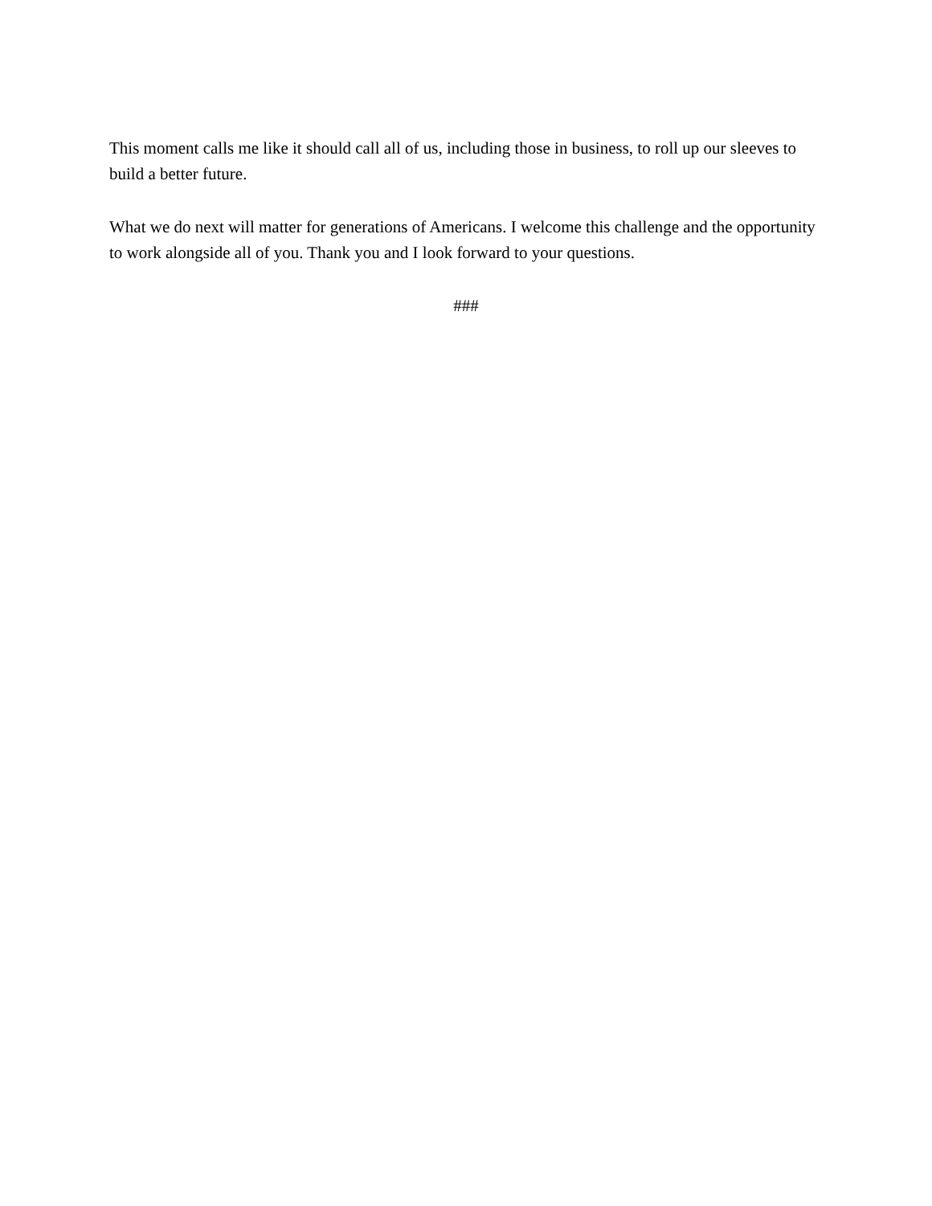This moment calls me like it should call all of us, including those in business, to roll up our sleeves to build a better future.
What we do next will matter for generations of Americans. I welcome this challenge and the opportunity to work alongside all of you. Thank you and I look forward to your questions.
###